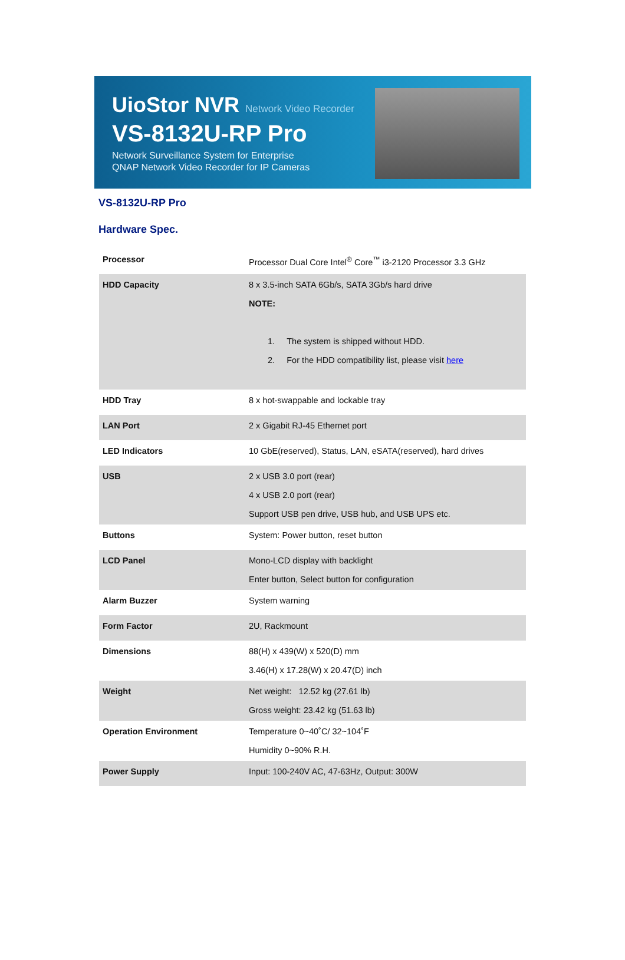UioStor NVR Network Video Recorder
VS-8132U-RP Pro
Network Surveillance System for Enterprise
QNAP Network Video Recorder for IP Cameras
VS-8132U-RP Pro
Hardware Spec.
| Processor | Processor Dual Core Intel<sup>®</sup> Core<sup>™</sup> i3-2120 Processor 3.3 GHz |
| HDD Capacity | 8 x 3.5-inch SATA 6Gb/s, SATA 3Gb/s hard drive NOTE: 1. The system is shipped without HDD. 2. For the HDD compatibility list, please visit here |
| HDD Tray | 8 x hot-swappable and lockable tray |
| LAN Port | 2 x Gigabit RJ-45 Ethernet port |
| LED Indicators | 10 GbE(reserved), Status, LAN, eSATA(reserved), hard drives |
| USB | 2 x USB 3.0 port (rear) 4 x USB 2.0 port (rear) Support USB pen drive, USB hub, and USB UPS etc. |
| Buttons | System: Power button, reset button |
| LCD Panel | Mono-LCD display with backlight Enter button, Select button for configuration |
| Alarm Buzzer | System warning |
| Form Factor | 2U, Rackmount |
| Dimensions | 88(H) x 439(W) x 520(D) mm 3.46(H) x 17.28(W) x 20.47(D) inch |
| Weight | Net weight: 12.52 kg (27.61 lb) Gross weight: 23.42 kg (51.63 lb) |
| Operation Environment | Temperature 0~40˚C/ 32~104˚F Humidity 0~90% R.H. |
| Power Supply | Input: 100-240V AC, 47-63Hz, Output: 300W |